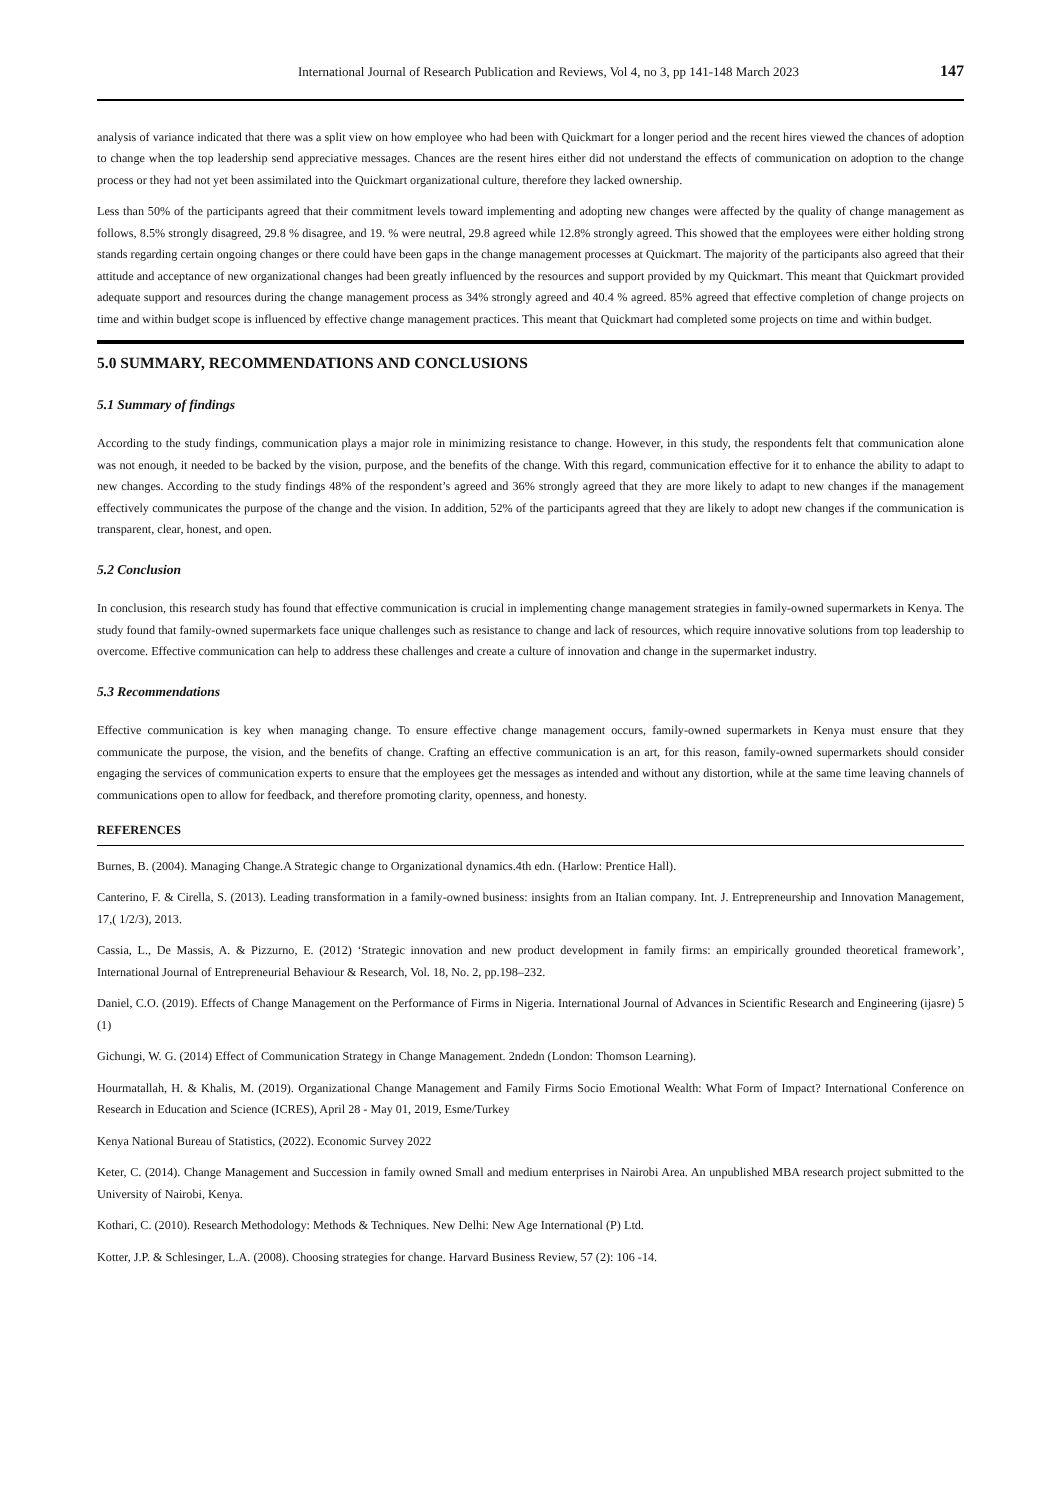International Journal of Research Publication and Reviews, Vol 4, no 3, pp 141-148 March 2023 147
analysis of variance indicated that there was a split view on how employee who had been with Quickmart for a longer period and the recent hires viewed the chances of adoption to change when the top leadership send appreciative messages. Chances are the resent hires either did not understand the effects of communication on adoption to the change process or they had not yet been assimilated into the Quickmart organizational culture, therefore they lacked ownership.
Less than 50% of the participants agreed that their commitment levels toward implementing and adopting new changes were affected by the quality of change management as follows, 8.5% strongly disagreed, 29.8 % disagree, and 19. % were neutral, 29.8 agreed while 12.8% strongly agreed. This showed that the employees were either holding strong stands regarding certain ongoing changes or there could have been gaps in the change management processes at Quickmart. The majority of the participants also agreed that their attitude and acceptance of new organizational changes had been greatly influenced by the resources and support provided by my Quickmart. This meant that Quickmart provided adequate support and resources during the change management process as 34% strongly agreed and 40.4 % agreed. 85% agreed that effective completion of change projects on time and within budget scope is influenced by effective change management practices. This meant that Quickmart had completed some projects on time and within budget.
5.0 SUMMARY, RECOMMENDATIONS AND CONCLUSIONS
5.1 Summary of findings
According to the study findings, communication plays a major role in minimizing resistance to change. However, in this study, the respondents felt that communication alone was not enough, it needed to be backed by the vision, purpose, and the benefits of the change. With this regard, communication effective for it to enhance the ability to adapt to new changes. According to the study findings 48% of the respondent’s agreed and 36% strongly agreed that they are more likely to adapt to new changes if the management effectively communicates the purpose of the change and the vision. In addition, 52% of the participants agreed that they are likely to adopt new changes if the communication is transparent, clear, honest, and open.
5.2 Conclusion
In conclusion, this research study has found that effective communication is crucial in implementing change management strategies in family-owned supermarkets in Kenya. The study found that family-owned supermarkets face unique challenges such as resistance to change and lack of resources, which require innovative solutions from top leadership to overcome. Effective communication can help to address these challenges and create a culture of innovation and change in the supermarket industry.
5.3 Recommendations
Effective communication is key when managing change. To ensure effective change management occurs, family-owned supermarkets in Kenya must ensure that they communicate the purpose, the vision, and the benefits of change. Crafting an effective communication is an art, for this reason, family-owned supermarkets should consider engaging the services of communication experts to ensure that the employees get the messages as intended and without any distortion, while at the same time leaving channels of communications open to allow for feedback, and therefore promoting clarity, openness, and honesty.
REFERENCES
Burnes, B. (2004). Managing Change.A Strategic change to Organizational dynamics.4th edn. (Harlow: Prentice Hall).
Canterino, F. & Cirella, S. (2013). Leading transformation in a family-owned business: insights from an Italian company. Int. J. Entrepreneurship and Innovation Management, 17,( 1/2/3), 2013.
Cassia, L., De Massis, A. & Pizzurno, E. (2012) ‘Strategic innovation and new product development in family firms: an empirically grounded theoretical framework’, International Journal of Entrepreneurial Behaviour & Research, Vol. 18, No. 2, pp.198–232.
Daniel, C.O. (2019). Effects of Change Management on the Performance of Firms in Nigeria. International Journal of Advances in Scientific Research and Engineering (ijasre) 5 (1)
Gichungi, W. G. (2014) Effect of Communication Strategy in Change Management. 2ndedn (London: Thomson Learning).
Hourmatallah, H. & Khalis, M. (2019). Organizational Change Management and Family Firms Socio Emotional Wealth: What Form of Impact? International Conference on Research in Education and Science (ICRES), April 28 - May 01, 2019, Esme/Turkey
Kenya National Bureau of Statistics, (2022). Economic Survey 2022
Keter, C. (2014). Change Management and Succession in family owned Small and medium enterprises in Nairobi Area. An unpublished MBA research project submitted to the University of Nairobi, Kenya.
Kothari, C. (2010). Research Methodology: Methods & Techniques. New Delhi: New Age International (P) Ltd.
Kotter, J.P. & Schlesinger, L.A. (2008). Choosing strategies for change. Harvard Business Review, 57 (2): 106 -14.